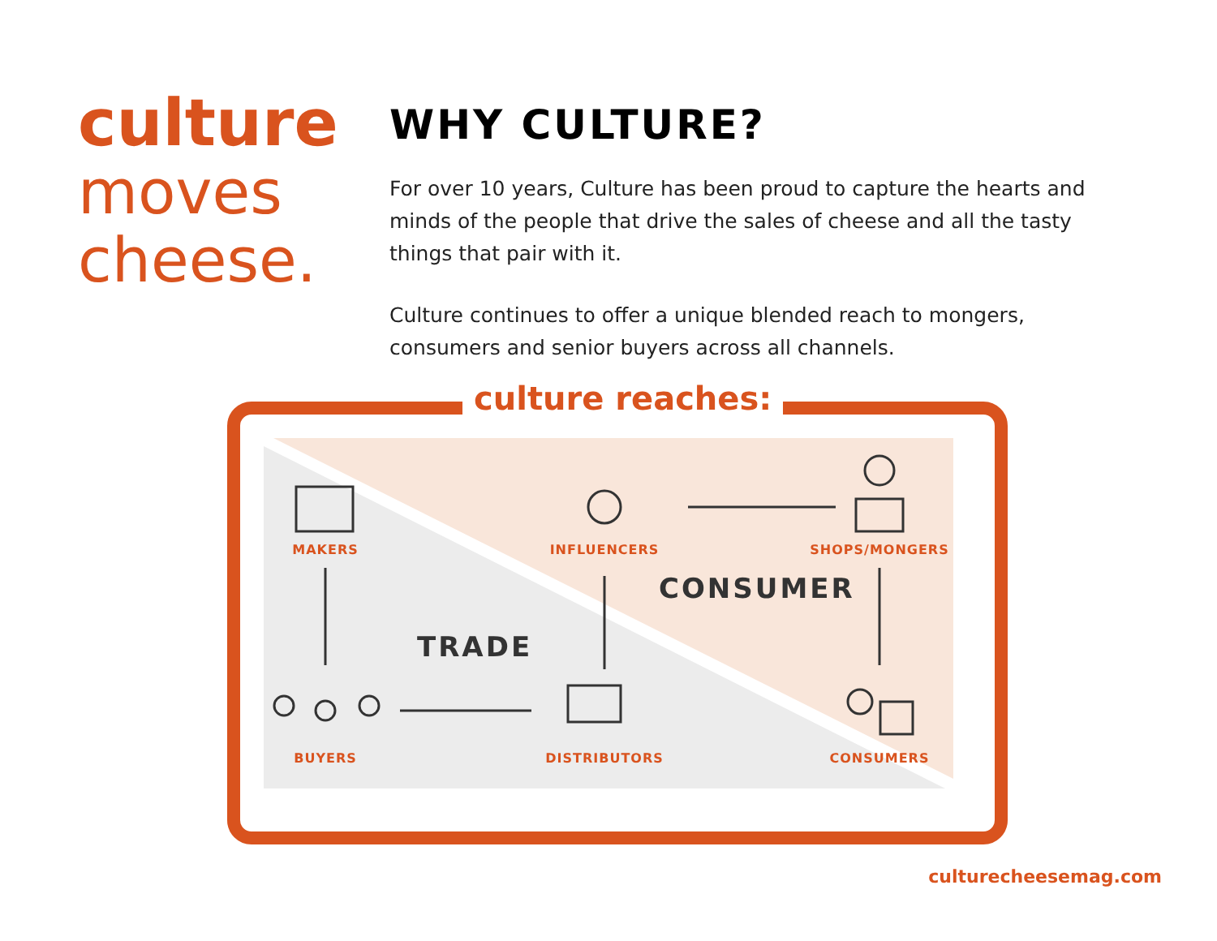culture
moves
cheese.
WHY CULTURE?
For over 10 years, Culture has been proud to capture the hearts and minds of the people that drive the sales of cheese and all the tasty things that pair with it.
Culture continues to offer a unique blended reach to mongers, consumers and senior buyers across all channels.
culture reaches:
MAKERS INFLUENCERS SHOPS/MONGERS
CONSUMER
TRADE
BUYERS DISTRIBUTORS CONSUMERS
culturecheesemag.com